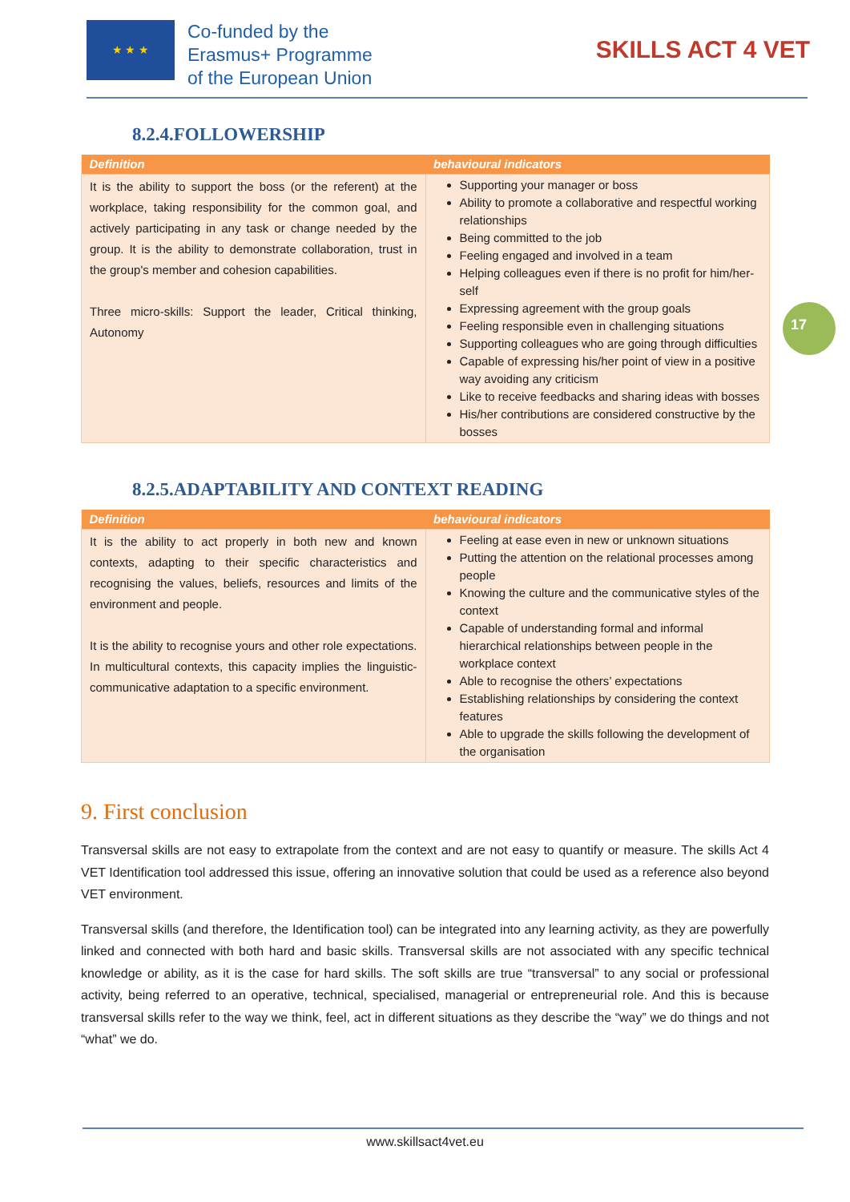★ ★ ★ Co-funded by the
Erasmus+ Programme
of the European Union
SKILLS ACT 4 VET
17
8.2.4.FOLLOWERSHIP
| Definition | behavioural indicators |
| --- | --- |
| It is the ability to support the boss (or the referent) at the workplace, taking responsibility for the common goal, and actively participating in any task or change needed by the group. It is the ability to demonstrate collaboration, trust in the group's member and cohesion capabilities. Three micro-skills: Support the leader, Critical thinking, Autonomy | Supporting your manager or boss Ability to promote a collaborative and respectful working relationships Being committed to the job Feeling engaged and involved in a team Helping colleagues even if there is no profit for him/her-self Expressing agreement with the group goals Feeling responsible even in challenging situations Supporting colleagues who are going through difficulties Capable of expressing his/her point of view in a positive way avoiding any criticism Like to receive feedbacks and sharing ideas with bosses His/her contributions are considered constructive by the bosses |
8.2.5.ADAPTABILITY AND CONTEXT READING
| Definition | behavioural indicators |
| --- | --- |
| It is the ability to act properly in both new and known contexts, adapting to their specific characteristics and recognising the values, beliefs, resources and limits of the environment and people. It is the ability to recognise yours and other role expectations. In multicultural contexts, this capacity implies the linguistic-communicative adaptation to a specific environment. | Feeling at ease even in new or unknown situations Putting the attention on the relational processes among people Knowing the culture and the communicative styles of the context Capable of understanding formal and informal hierarchical relationships between people in the workplace context Able to recognise the others’ expectations Establishing relationships by considering the context features Able to upgrade the skills following the development of the organisation |
9. First conclusion
Transversal skills are not easy to extrapolate from the context and are not easy to quantify or measure. The skills Act 4 VET Identification tool addressed this issue, offering an innovative solution that could be used as a reference also beyond VET environment.
Transversal skills (and therefore, the Identification tool) can be integrated into any learning activity, as they are powerfully linked and connected with both hard and basic skills. Transversal skills are not associated with any specific technical knowledge or ability, as it is the case for hard skills. The soft skills are true “transversal” to any social or professional activity, being referred to an operative, technical, specialised, managerial or entrepreneurial role. And this is because transversal skills refer to the way we think, feel, act in different situations as they describe the “way” we do things and not “what” we do.
www.skillsact4vet.eu